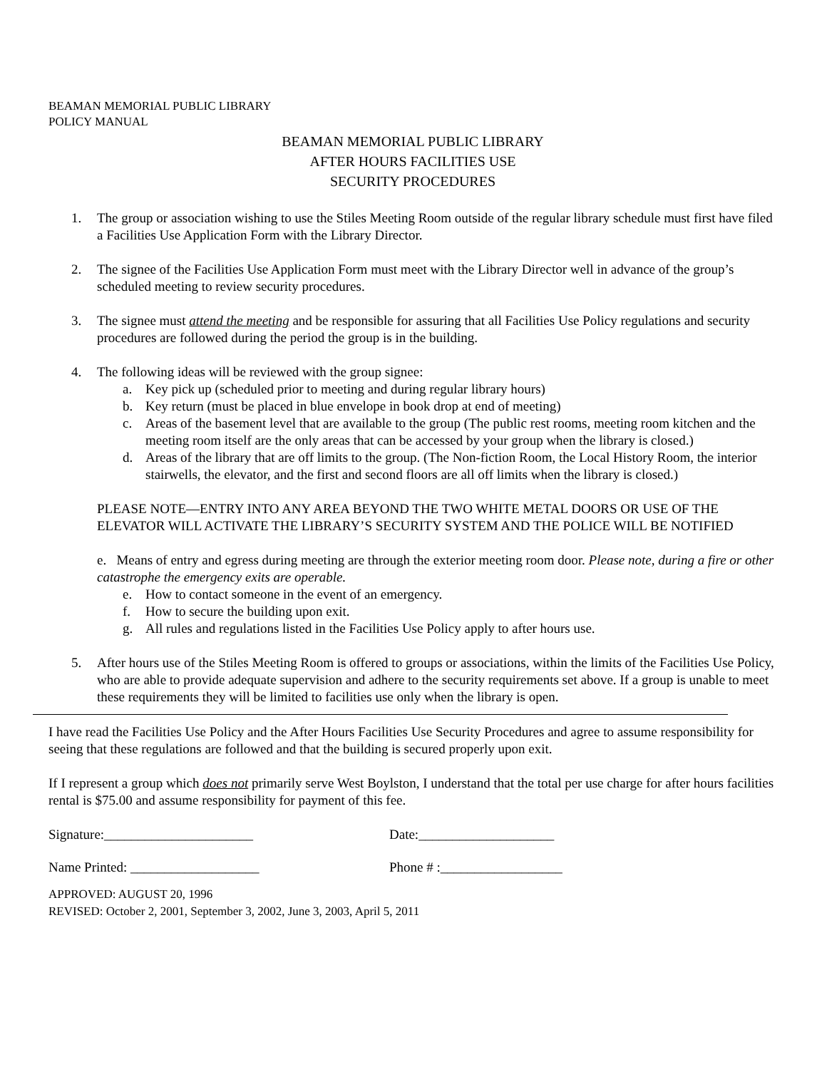BEAMAN MEMORIAL PUBLIC LIBRARY
POLICY MANUAL
BEAMAN MEMORIAL PUBLIC LIBRARY
AFTER HOURS FACILITIES USE
SECURITY PROCEDURES
1. The group or association wishing to use the Stiles Meeting Room outside of the regular library schedule must first have filed a Facilities Use Application Form with the Library Director.
2. The signee of the Facilities Use Application Form must meet with the Library Director well in advance of the group’s scheduled meeting to review security procedures.
3. The signee must attend the meeting and be responsible for assuring that all Facilities Use Policy regulations and security procedures are followed during the period the group is in the building.
4. The following ideas will be reviewed with the group signee:
a. Key pick up (scheduled prior to meeting and during regular library hours)
b. Key return (must be placed in blue envelope in book drop at end of meeting)
c. Areas of the basement level that are available to the group (The public rest rooms, meeting room kitchen and the meeting room itself are the only areas that can be accessed by your group when the library is closed.)
d. Areas of the library that are off limits to the group. (The Non-fiction Room, the Local History Room, the interior stairwells, the elevator, and the first and second floors are all off limits when the library is closed.)
PLEASE NOTE—ENTRY INTO ANY AREA BEYOND THE TWO WHITE METAL DOORS OR USE OF THE ELEVATOR WILL ACTIVATE THE LIBRARY’S SECURITY SYSTEM AND THE POLICE WILL BE NOTIFIED
e. Means of entry and egress during meeting are through the exterior meeting room door. Please note, during a fire or other catastrophe the emergency exits are operable.
e. How to contact someone in the event of an emergency.
f. How to secure the building upon exit.
g. All rules and regulations listed in the Facilities Use Policy apply to after hours use.
5. After hours use of the Stiles Meeting Room is offered to groups or associations, within the limits of the Facilities Use Policy, who are able to provide adequate supervision and adhere to the security requirements set above. If a group is unable to meet these requirements they will be limited to facilities use only when the library is open.
I have read the Facilities Use Policy and the After Hours Facilities Use Security Procedures and agree to assume responsibility for seeing that these regulations are followed and that the building is secured properly upon exit.
If I represent a group which does not primarily serve West Boylston, I understand that the total per use charge for after hours facilities rental is $75.00 and assume responsibility for payment of this fee.
Signature:______________________ Date:____________________
Name Printed: ___________________ Phone # :__________________
APPROVED: AUGUST 20, 1996
REVISED: October 2, 2001, September 3, 2002, June 3, 2003, April 5, 2011